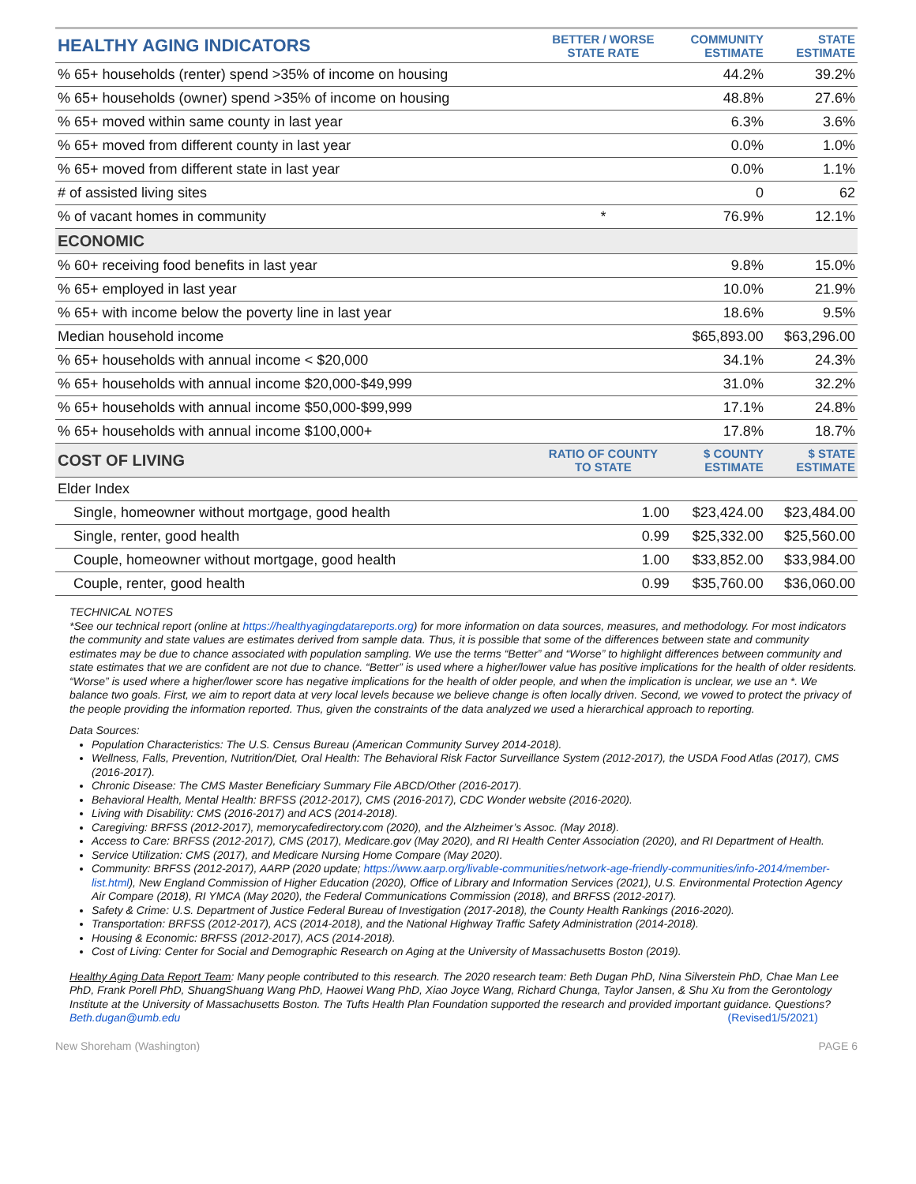| HEALTHY AGING INDICATORS | BETTER / WORSE STATE RATE | COMMUNITY ESTIMATE | STATE ESTIMATE |
| --- | --- | --- | --- |
| % 65+ households (renter) spend >35% of income on housing | | 44.2% | 39.2% |
| % 65+ households (owner) spend >35% of income on housing | | 48.8% | 27.6% |
| % 65+ moved within same county in last year | | 6.3% | 3.6% |
| % 65+ moved from different county in last year | | 0.0% | 1.0% |
| % 65+ moved from different state in last year | | 0.0% | 1.1% |
| # of assisted living sites | | 0 | 62 |
| % of vacant homes in community | * | 76.9% | 12.1% |
| ECONOMIC | | | |
| % 60+ receiving food benefits in last year | | 9.8% | 15.0% |
| % 65+ employed in last year | | 10.0% | 21.9% |
| % 65+ with income below the poverty line in last year | | 18.6% | 9.5% |
| Median household income | | $65,893.00 | $63,296.00 |
| % 65+ households with annual income < $20,000 | | 34.1% | 24.3% |
| % 65+ households with annual income $20,000-$49,999 | | 31.0% | 32.2% |
| % 65+ households with annual income $50,000-$99,999 | | 17.1% | 24.8% |
| % 65+ households with annual income $100,000+ | | 17.8% | 18.7% |
| COST OF LIVING | RATIO OF COUNTY TO STATE | $ COUNTY ESTIMATE | $ STATE ESTIMATE |
| Elder Index | | | |
| Single, homeowner without mortgage, good health | 1.00 | $23,424.00 | $23,484.00 |
| Single, renter, good health | 0.99 | $25,332.00 | $25,560.00 |
| Couple, homeowner without mortgage, good health | 1.00 | $33,852.00 | $33,984.00 |
| Couple, renter, good health | 0.99 | $35,760.00 | $36,060.00 |
TECHNICAL NOTES
*See our technical report (online at https://healthyagingdatareports.org) for more information on data sources, measures, and methodology. For most indicators the community and state values are estimates derived from sample data. Thus, it is possible that some of the differences between state and community estimates may be due to chance associated with population sampling. We use the terms “Better” and “Worse” to highlight differences between community and state estimates that we are confident are not due to chance. “Better” is used where a higher/lower value has positive implications for the health of older residents. “Worse” is used where a higher/lower score has negative implications for the health of older people, and when the implication is unclear, we use an *. We balance two goals. First, we aim to report data at very local levels because we believe change is often locally driven. Second, we vowed to protect the privacy of the people providing the information reported. Thus, given the constraints of the data analyzed we used a hierarchical approach to reporting.
Data Sources:
Population Characteristics: The U.S. Census Bureau (American Community Survey 2014-2018).
Wellness, Falls, Prevention, Nutrition/Diet, Oral Health: The Behavioral Risk Factor Surveillance System (2012-2017), the USDA Food Atlas (2017), CMS (2016-2017).
Chronic Disease: The CMS Master Beneficiary Summary File ABCD/Other (2016-2017).
Behavioral Health, Mental Health: BRFSS (2012-2017), CMS (2016-2017), CDC Wonder website (2016-2020).
Living with Disability: CMS (2016-2017) and ACS (2014-2018).
Caregiving: BRFSS (2012-2017), memorycafedirectory.com (2020), and the Alzheimer’s Assoc. (May 2018).
Access to Care: BRFSS (2012-2017), CMS (2017), Medicare.gov (May 2020), and RI Health Center Association (2020), and RI Department of Health.
Service Utilization: CMS (2017), and Medicare Nursing Home Compare (May 2020).
Community: BRFSS (2012-2017), AARP (2020 update; https://www.aarp.org/livable-communities/network-age-friendly-communities/info-2014/member-list.html), New England Commission of Higher Education (2020), Office of Library and Information Services (2021), U.S. Environmental Protection Agency Air Compare (2018), RI YMCA (May 2020), the Federal Communications Commission (2018), and BRFSS (2012-2017).
Safety & Crime: U.S. Department of Justice Federal Bureau of Investigation (2017-2018), the County Health Rankings (2016-2020).
Transportation: BRFSS (2012-2017), ACS (2014-2018), and the National Highway Traffic Safety Administration (2014-2018).
Housing & Economic: BRFSS (2012-2017), ACS (2014-2018).
Cost of Living: Center for Social and Demographic Research on Aging at the University of Massachusetts Boston (2019).
Healthy Aging Data Report Team: Many people contributed to this research. The 2020 research team: Beth Dugan PhD, Nina Silverstein PhD, Chae Man Lee PhD, Frank Porell PhD, ShuangShuang Wang PhD, Haowei Wang PhD, Xiao Joyce Wang, Richard Chunga, Taylor Jansen, & Shu Xu from the Gerontology Institute at the University of Massachusetts Boston. The Tufts Health Plan Foundation supported the research and provided important guidance. Questions? Beth.dugan@umb.edu (Revised1/5/2021)
New Shoreham (Washington) PAGE 6